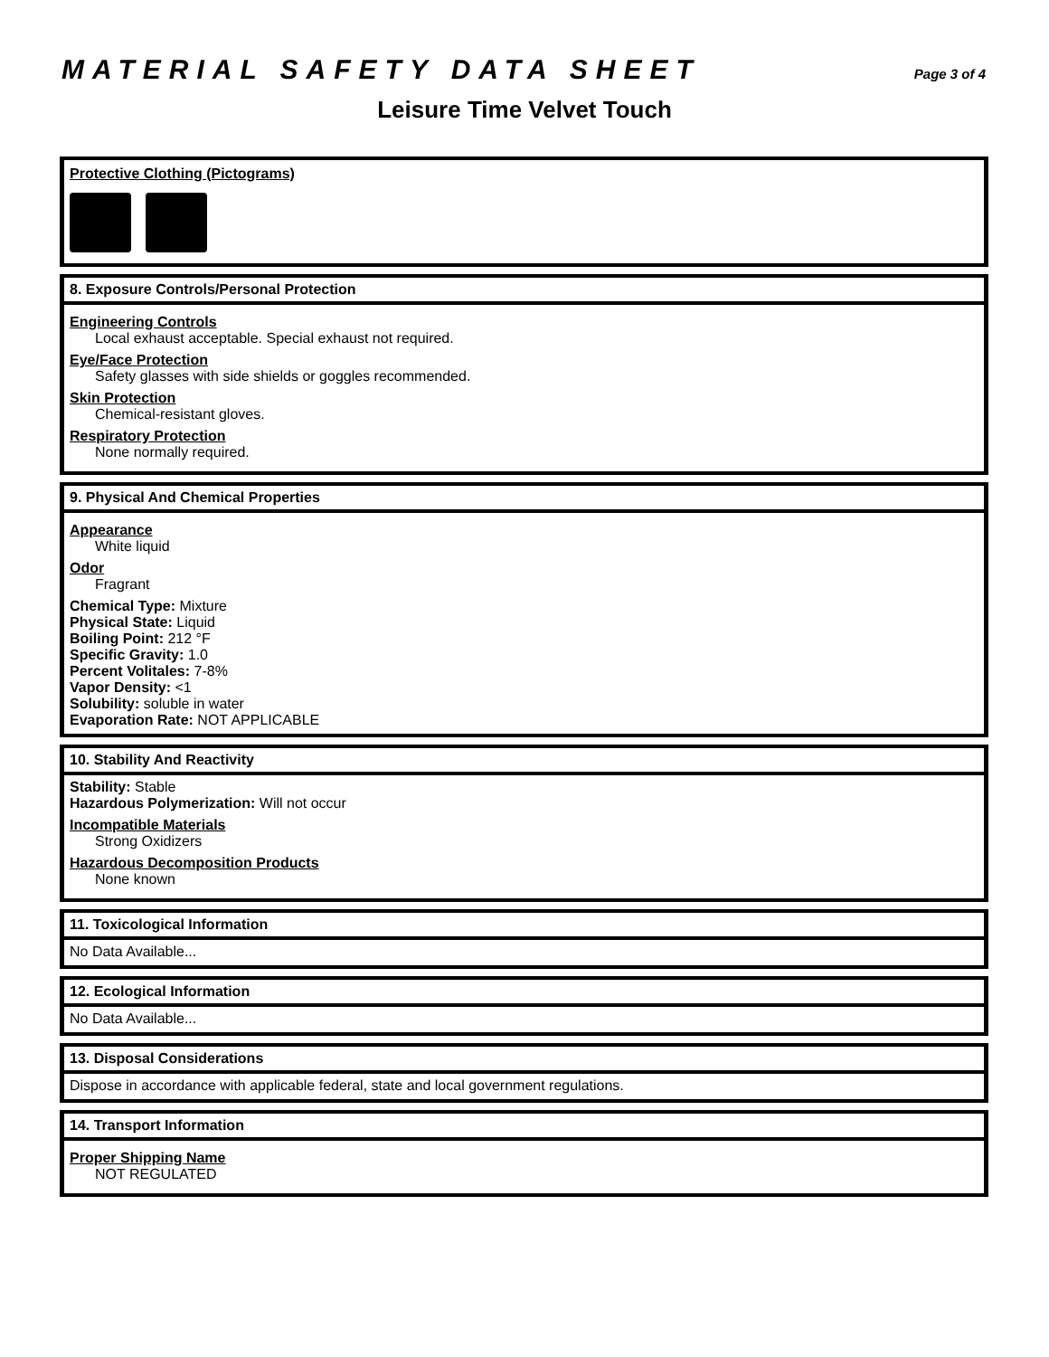MATERIAL SAFETY DATA SHEET
Page 3 of 4
Leisure Time Velvet Touch
Protective Clothing (Pictograms)
8. Exposure Controls/Personal Protection
Engineering Controls
Local exhaust acceptable. Special exhaust not required.
Eye/Face Protection
Safety glasses with side shields or goggles recommended.
Skin Protection
Chemical-resistant gloves.
Respiratory Protection
None normally required.
9. Physical And Chemical Properties
Appearance
White liquid
Odor
Fragrant
Chemical Type: Mixture
Physical State: Liquid
Boiling Point: 212 °F
Specific Gravity: 1.0
Percent Volitales: 7-8%
Vapor Density: <1
Solubility: soluble in water
Evaporation Rate: NOT APPLICABLE
10. Stability And Reactivity
Stability: Stable
Hazardous Polymerization: Will not occur
Incompatible Materials
Strong Oxidizers
Hazardous Decomposition Products
None known
11. Toxicological Information
No Data Available...
12. Ecological Information
No Data Available...
13. Disposal Considerations
Dispose in accordance with applicable federal, state and local government regulations.
14. Transport Information
Proper Shipping Name
NOT REGULATED